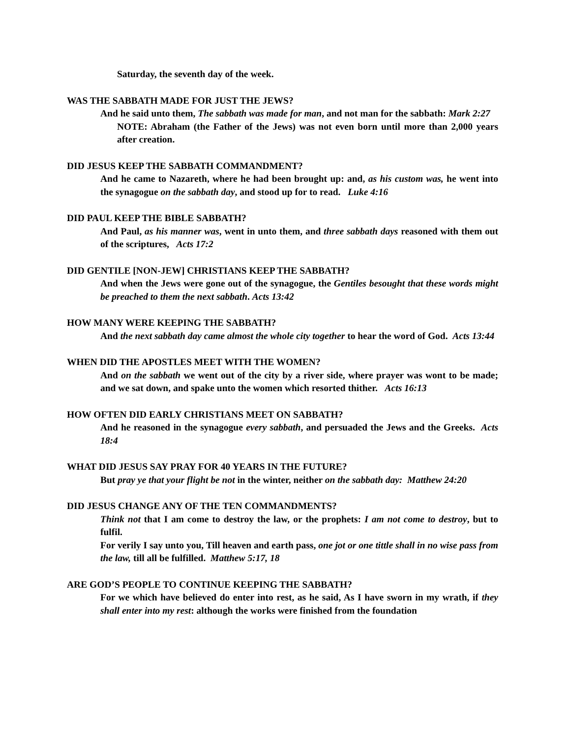Saturday, the seventh day of the week.
WAS THE SABBATH MADE FOR JUST THE JEWS?
And he said unto them, The sabbath was made for man, and not man for the sabbath: Mark 2:27
NOTE: Abraham (the Father of the Jews) was not even born until more than 2,000 years after creation.
DID JESUS KEEP THE SABBATH COMMANDMENT?
And he came to Nazareth, where he had been brought up: and, as his custom was, he went into the synagogue on the sabbath day, and stood up for to read. Luke 4:16
DID PAUL KEEP THE BIBLE SABBATH?
And Paul, as his manner was, went in unto them, and three sabbath days reasoned with them out of the scriptures, Acts 17:2
DID GENTILE [NON-JEW] CHRISTIANS KEEP THE SABBATH?
And when the Jews were gone out of the synagogue, the Gentiles besought that these words might be preached to them the next sabbath. Acts 13:42
HOW MANY WERE KEEPING THE SABBATH?
And the next sabbath day came almost the whole city together to hear the word of God. Acts 13:44
WHEN DID THE APOSTLES MEET WITH THE WOMEN?
And on the sabbath we went out of the city by a river side, where prayer was wont to be made; and we sat down, and spake unto the women which resorted thither. Acts 16:13
HOW OFTEN DID EARLY CHRISTIANS MEET ON SABBATH?
And he reasoned in the synagogue every sabbath, and persuaded the Jews and the Greeks. Acts 18:4
WHAT DID JESUS SAY PRAY FOR 40 YEARS IN THE FUTURE?
But pray ye that your flight be not in the winter, neither on the sabbath day: Matthew 24:20
DID JESUS CHANGE ANY OF THE TEN COMMANDMENTS?
Think not that I am come to destroy the law, or the prophets: I am not come to destroy, but to fulfil.
For verily I say unto you, Till heaven and earth pass, one jot or one tittle shall in no wise pass from the law, till all be fulfilled. Matthew 5:17, 18
ARE GOD’S PEOPLE TO CONTINUE KEEPING THE SABBATH?
For we which have believed do enter into rest, as he said, As I have sworn in my wrath, if they shall enter into my rest: although the works were finished from the foundation